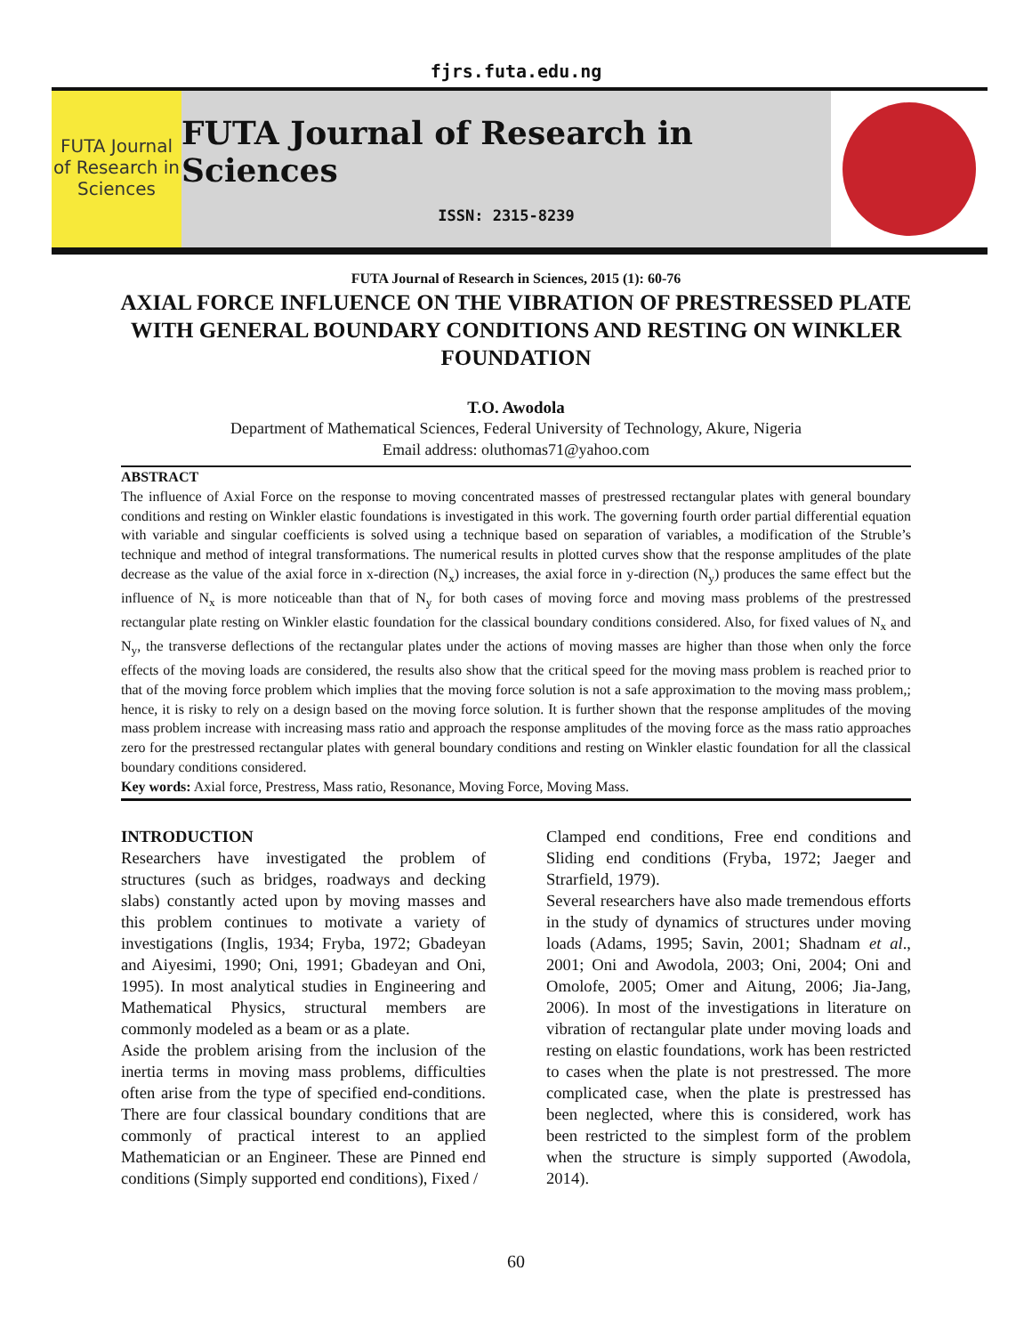fjrs.futa.edu.ng
FUTA Journal of Research in Sciences
FUTA Journal of Research in Sciences
ISSN: 2315-8239
FUTA Journal of Research in Sciences, 2015 (1): 60-76
AXIAL FORCE INFLUENCE ON THE VIBRATION OF PRESTRESSED PLATE WITH GENERAL BOUNDARY CONDITIONS AND RESTING ON WINKLER FOUNDATION
T.O. Awodola
Department of Mathematical Sciences, Federal University of Technology, Akure, Nigeria
Email address: oluthomas71@yahoo.com
ABSTRACT
The influence of Axial Force on the response to moving concentrated masses of prestressed rectangular plates with general boundary conditions and resting on Winkler elastic foundations is investigated in this work. The governing fourth order partial differential equation with variable and singular coefficients is solved using a technique based on separation of variables, a modification of the Struble’s technique and method of integral transformations. The numerical results in plotted curves show that the response amplitudes of the plate decrease as the value of the axial force in x-direction (N<sub>x</sub>) increases, the axial force in y-direction (N<sub>y</sub>) produces the same effect but the influence of N<sub>x</sub> is more noticeable than that of N<sub>y</sub> for both cases of moving force and moving mass problems of the prestressed rectangular plate resting on Winkler elastic foundation for the classical boundary conditions considered. Also, for fixed values of N<sub>x</sub> and N<sub>y</sub>, the transverse deflections of the rectangular plates under the actions of moving masses are higher than those when only the force effects of the moving loads are considered, the results also show that the critical speed for the moving mass problem is reached prior to that of the moving force problem which implies that the moving force solution is not a safe approximation to the moving mass problem,; hence, it is risky to rely on a design based on the moving force solution. It is further shown that the response amplitudes of the moving mass problem increase with increasing mass ratio and approach the response amplitudes of the moving force as the mass ratio approaches zero for the prestressed rectangular plates with general boundary conditions and resting on Winkler elastic foundation for all the classical boundary conditions considered.
Key words: Axial force, Prestress, Mass ratio, Resonance, Moving Force, Moving Mass.
INTRODUCTION
Researchers have investigated the problem of structures (such as bridges, roadways and decking slabs) constantly acted upon by moving masses and this problem continues to motivate a variety of investigations (Inglis, 1934; Fryba, 1972; Gbadeyan and Aiyesimi, 1990; Oni, 1991; Gbadeyan and Oni, 1995). In most analytical studies in Engineering and Mathematical Physics, structural members are commonly modeled as a beam or as a plate.
Aside the problem arising from the inclusion of the inertia terms in moving mass problems, difficulties often arise from the type of specified end-conditions. There are four classical boundary conditions that are commonly of practical interest to an applied Mathematician or an Engineer. These are Pinned end conditions (Simply supported end conditions), Fixed /
Clamped end conditions, Free end conditions and Sliding end conditions (Fryba, 1972; Jaeger and Strarfield, 1979).
Several researchers have also made tremendous efforts in the study of dynamics of structures under moving loads (Adams, 1995; Savin, 2001; Shadnam et al., 2001; Oni and Awodola, 2003; Oni, 2004; Oni and Omolofe, 2005; Omer and Aitung, 2006; Jia-Jang, 2006). In most of the investigations in literature on vibration of rectangular plate under moving loads and resting on elastic foundations, work has been restricted to cases when the plate is not prestressed. The more complicated case, when the plate is prestressed has been neglected, where this is considered, work has been restricted to the simplest form of the problem when the structure is simply supported (Awodola, 2014).
60